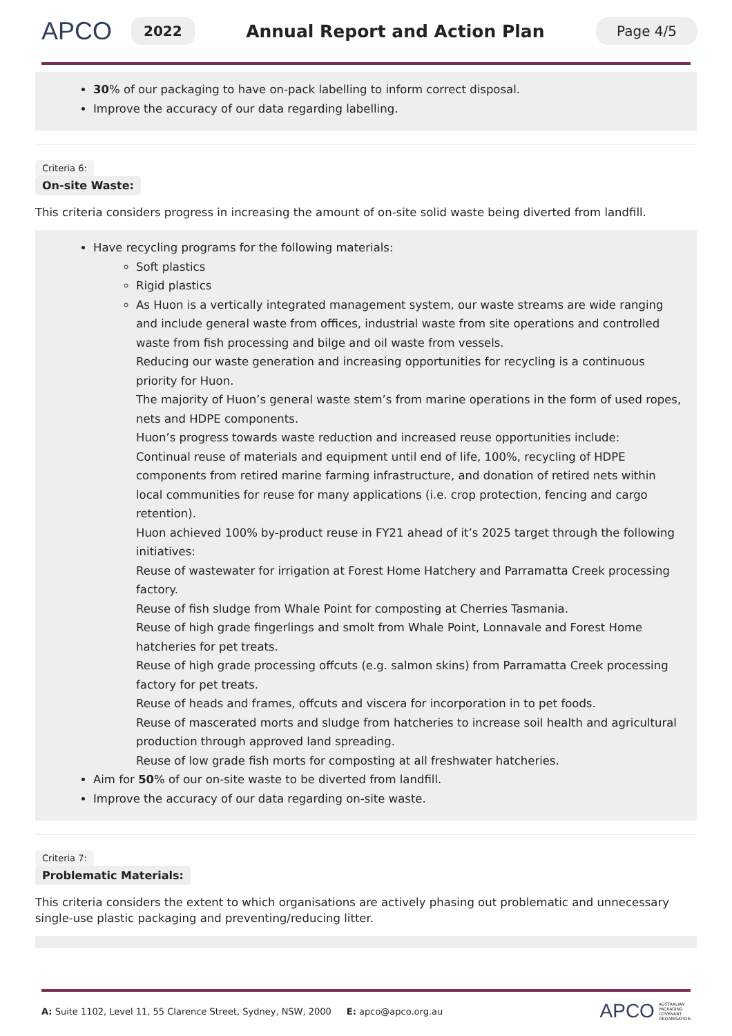APCO
2022
Annual Report and Action Plan
Page 4/5
30% of our packaging to have on-pack labelling to inform correct disposal.
Improve the accuracy of our data regarding labelling.
Criteria 6:
On-site Waste:
This criteria considers progress in increasing the amount of on-site solid waste being diverted from landfill.
Have recycling programs for the following materials:
Soft plastics
Rigid plastics
As Huon is a vertically integrated management system, our waste streams are wide ranging and include general waste from offices, industrial waste from site operations and controlled waste from fish processing and bilge and oil waste from vessels.
Reducing our waste generation and increasing opportunities for recycling is a continuous priority for Huon.
The majority of Huon’s general waste stem’s from marine operations in the form of used ropes, nets and HDPE components.
Huon’s progress towards waste reduction and increased reuse opportunities include:
Continual reuse of materials and equipment until end of life, 100%, recycling of HDPE components from retired marine farming infrastructure, and donation of retired nets within local communities for reuse for many applications (i.e. crop protection, fencing and cargo retention).
Huon achieved 100% by-product reuse in FY21 ahead of it’s 2025 target through the following initiatives:
Reuse of wastewater for irrigation at Forest Home Hatchery and Parramatta Creek processing factory.
Reuse of fish sludge from Whale Point for composting at Cherries Tasmania.
Reuse of high grade fingerlings and smolt from Whale Point, Lonnavale and Forest Home hatcheries for pet treats.
Reuse of high grade processing offcuts (e.g. salmon skins) from Parramatta Creek processing factory for pet treats.
Reuse of heads and frames, offcuts and viscera for incorporation in to pet foods.
Reuse of mascerated morts and sludge from hatcheries to increase soil health and agricultural production through approved land spreading.
Reuse of low grade fish morts for composting at all freshwater hatcheries.
Aim for 50% of our on-site waste to be diverted from landfill.
Improve the accuracy of our data regarding on-site waste.
Criteria 7:
Problematic Materials:
This criteria considers the extent to which organisations are actively phasing out problematic and unnecessary single-use plastic packaging and preventing/reducing litter.
A: Suite 1102, Level 11, 55 Clarence Street, Sydney, NSW, 2000 E: apco@apco.org.au APCO AUSTRALIAN
PACKAGING
COVENANT
ORGANISATION